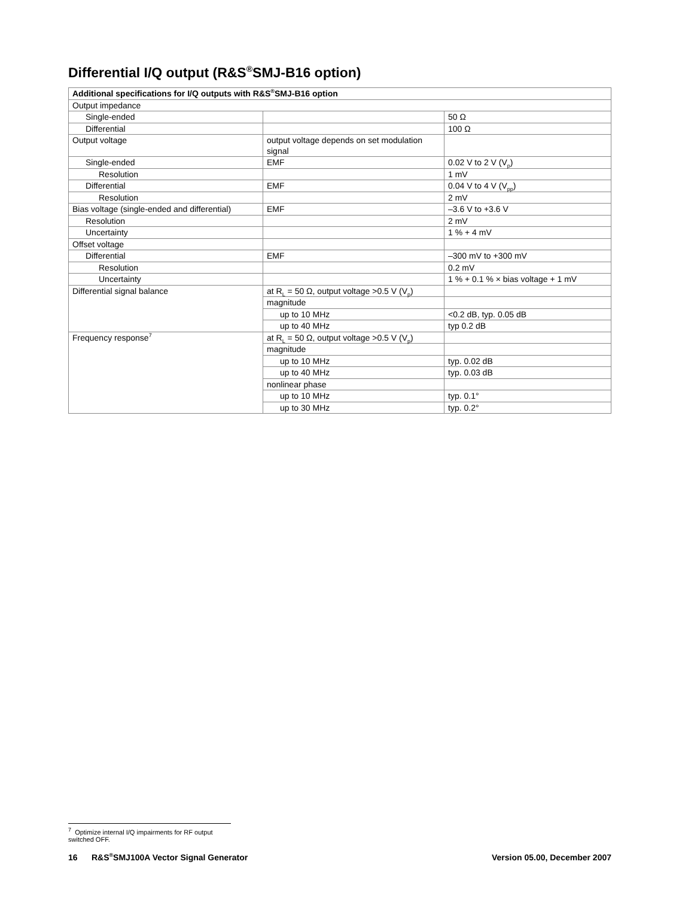Differential I/Q output (R&S<sup>®</sup>SMJ-B16 option)
| Additional specifications for I/Q outputs with R&S<sup>®</sup>SMJ-B16 option | | |
| --- | --- | --- |
| Output impedance | | |
| Single-ended | | 50 Ω |
| Differential | | 100 Ω |
| Output voltage | output voltage depends on set modulation signal | |
| Single-ended | EMF | 0.02 V to 2 V (V<sub>p</sub>) |
| Resolution | | 1 mV |
| Differential | EMF | 0.04 V to 4 V (V<sub>pp</sub>) |
| Resolution | | 2 mV |
| Bias voltage (single-ended and differential) | EMF | –3.6 V to +3.6 V |
| Resolution | | 2 mV |
| Uncertainty | | 1 % + 4 mV |
| Offset voltage | | |
| Differential | EMF | –300 mV to +300 mV |
| Resolution | | 0.2 mV |
| Uncertainty | | 1 % + 0.1 % × bias voltage + 1 mV |
| Differential signal balance | at R<sub>L</sub> = 50 Ω, output voltage >0.5 V (V<sub>p</sub>) | |
| | magnitude | |
| | up to 10 MHz | <0.2 dB, typ. 0.05 dB |
| | up to 40 MHz | typ 0.2 dB |
| Frequency response<sup>7</sup> | at R<sub>L</sub> = 50 Ω, output voltage >0.5 V (V<sub>p</sub>) | |
| | magnitude | |
| | up to 10 MHz | typ. 0.02 dB |
| | up to 40 MHz | typ. 0.03 dB |
| | nonlinear phase | |
| | up to 10 MHz | typ. 0.1° |
| | up to 30 MHz | typ. 0.2° |
<sup>7</sup> Optimize internal I/Q impairments for RF output switched OFF.
16 R&S<sup>®</sup>SMJ100A Vector Signal Generator Version 05.00, December 2007